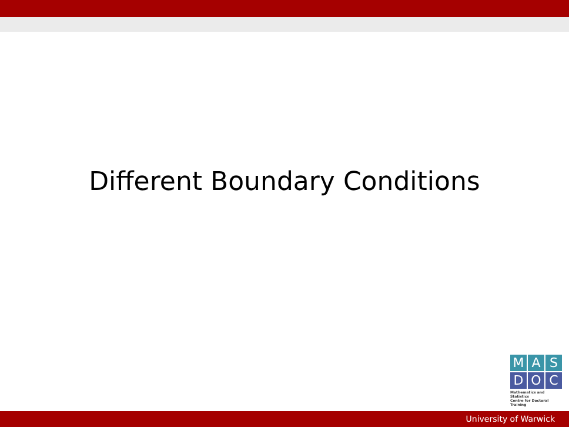Different Boundary Conditions
M A S
D O C
Mathematics and Statistics
Centre for Doctoral Training
University of Warwick